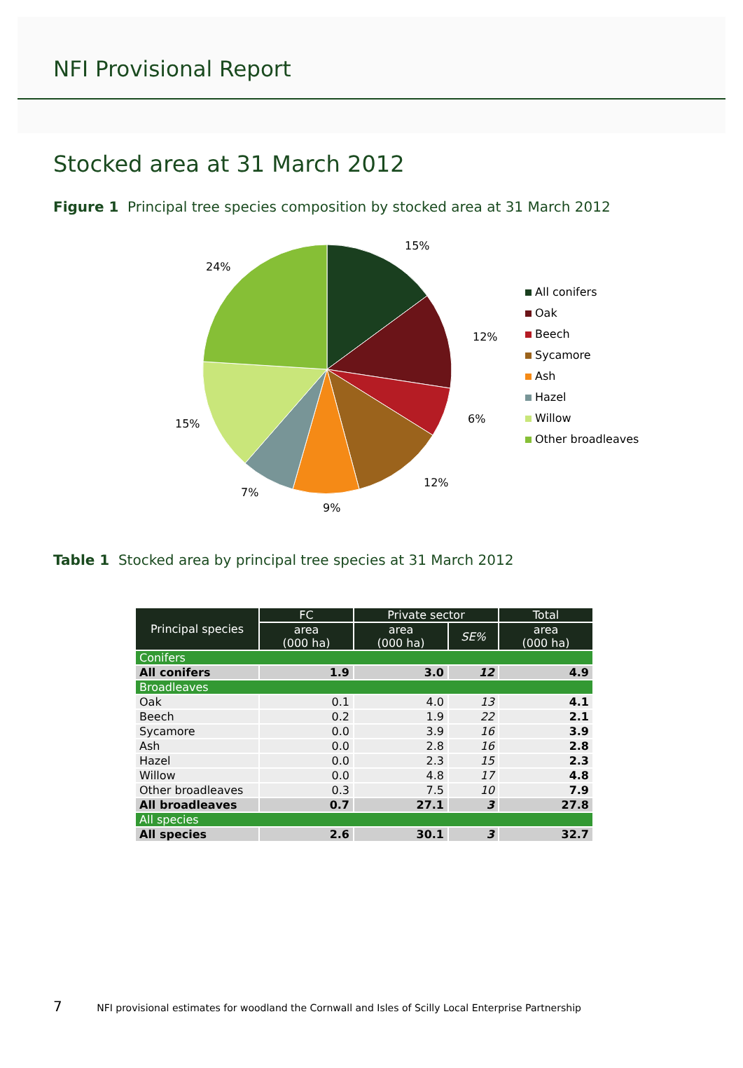NFI Provisional Report
Stocked area at 31 March 2012
Figure 1 Principal tree species composition by stocked area at 31 March 2012
15%
12%
6%
12%
9%
7%
15%
24%
All conifers
Oak
Beech
Sycamore
Ash
Hazel
Willow
Other broadleaves
Table 1 Stocked area by principal tree species at 31 March 2012
| Principal species | FC | Private sector | | Total |
| --- | --- | --- | --- | --- |
| | area (000 ha) | area (000 ha) | SE% | area (000 ha) |
| Conifers | | | | |
| All conifers | 1.9 | 3.0 | 12 | 4.9 |
| Broadleaves | | | | |
| Oak | 0.1 | 4.0 | 13 | 4.1 |
| Beech | 0.2 | 1.9 | 22 | 2.1 |
| Sycamore | 0.0 | 3.9 | 16 | 3.9 |
| Ash | 0.0 | 2.8 | 16 | 2.8 |
| Hazel | 0.0 | 2.3 | 15 | 2.3 |
| Willow | 0.0 | 4.8 | 17 | 4.8 |
| Other broadleaves | 0.3 | 7.5 | 10 | 7.9 |
| All broadleaves | 0.7 | 27.1 | 3 | 27.8 |
| All species | | | | |
| All species | 2.6 | 30.1 | 3 | 32.7 |
7 NFI provisional estimates for woodland the Cornwall and Isles of Scilly Local Enterprise Partnership